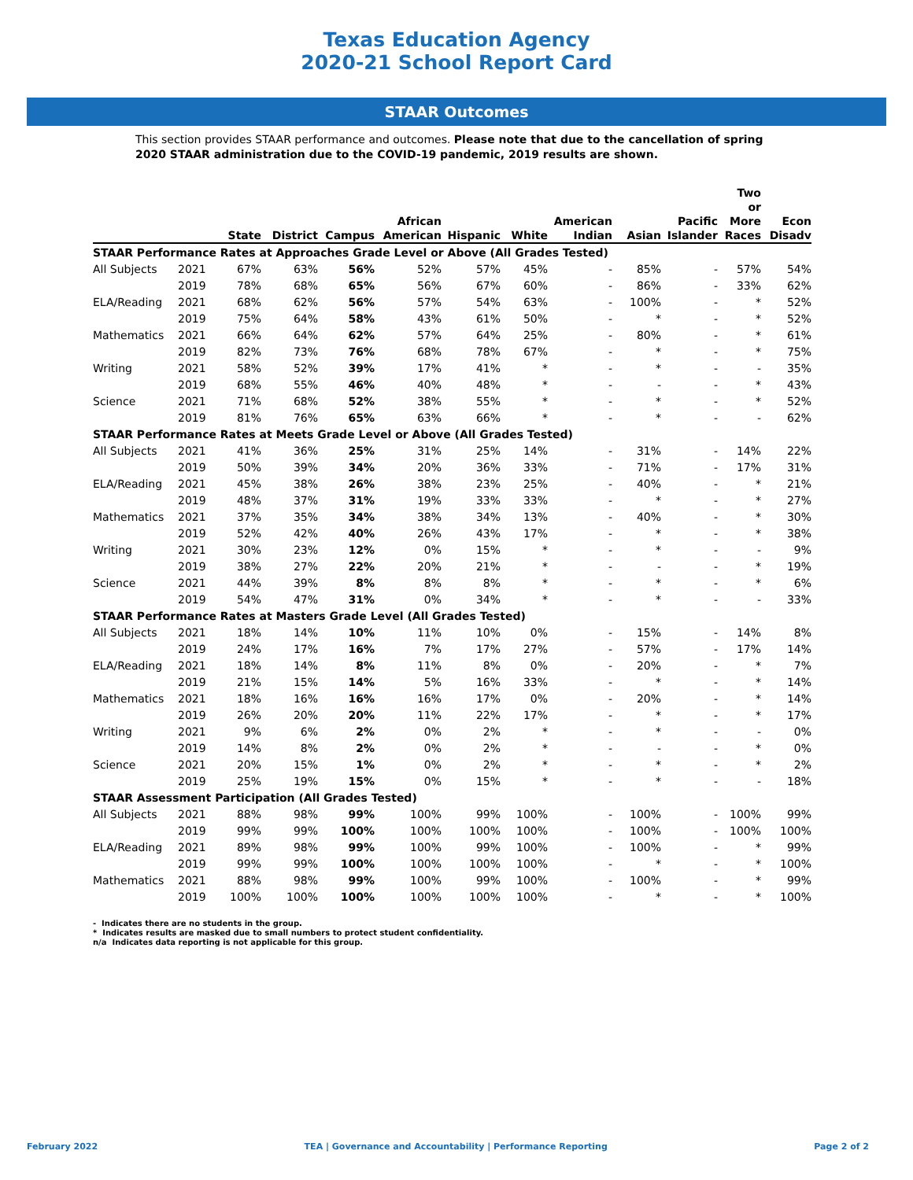Texas Education Agency
2020-21 School Report Card
STAAR Outcomes
This section provides STAAR performance and outcomes. Please note that due to the cancellation of spring 2020 STAAR administration due to the COVID-19 pandemic, 2019 results are shown.
| | | State | District | Campus | African American | Hispanic | White | American Indian | Asian | Pacific Islander | Two or More Races | Econ Disadv |
| --- | --- | --- | --- | --- | --- | --- | --- | --- | --- | --- | --- | --- |
| STAAR Performance Rates at Approaches Grade Level or Above (All Grades Tested) | | | | | | | | | | | | |
| All Subjects | 2021 | 67% | 63% | 56% | 52% | 57% | 45% | - | 85% | - | 57% | 54% |
| | 2019 | 78% | 68% | 65% | 56% | 67% | 60% | - | 86% | - | 33% | 62% |
| ELA/Reading | 2021 | 68% | 62% | 56% | 57% | 54% | 63% | - | 100% | - | * | 52% |
| | 2019 | 75% | 64% | 58% | 43% | 61% | 50% | - | * | - | * | 52% |
| Mathematics | 2021 | 66% | 64% | 62% | 57% | 64% | 25% | - | 80% | - | * | 61% |
| | 2019 | 82% | 73% | 76% | 68% | 78% | 67% | - | * | - | * | 75% |
| Writing | 2021 | 58% | 52% | 39% | 17% | 41% | * | - | * | - | - | 35% |
| | 2019 | 68% | 55% | 46% | 40% | 48% | * | - | - | - | * | 43% |
| Science | 2021 | 71% | 68% | 52% | 38% | 55% | * | - | * | - | * | 52% |
| | 2019 | 81% | 76% | 65% | 63% | 66% | * | - | * | - | - | 62% |
| STAAR Performance Rates at Meets Grade Level or Above (All Grades Tested) | | | | | | | | | | | | |
| All Subjects | 2021 | 41% | 36% | 25% | 31% | 25% | 14% | - | 31% | - | 14% | 22% |
| | 2019 | 50% | 39% | 34% | 20% | 36% | 33% | - | 71% | - | 17% | 31% |
| ELA/Reading | 2021 | 45% | 38% | 26% | 38% | 23% | 25% | - | 40% | - | * | 21% |
| | 2019 | 48% | 37% | 31% | 19% | 33% | 33% | - | * | - | * | 27% |
| Mathematics | 2021 | 37% | 35% | 34% | 38% | 34% | 13% | - | 40% | - | * | 30% |
| | 2019 | 52% | 42% | 40% | 26% | 43% | 17% | - | * | - | * | 38% |
| Writing | 2021 | 30% | 23% | 12% | 0% | 15% | * | - | * | - | - | 9% |
| | 2019 | 38% | 27% | 22% | 20% | 21% | * | - | - | - | * | 19% |
| Science | 2021 | 44% | 39% | 8% | 8% | 8% | * | - | * | - | * | 6% |
| | 2019 | 54% | 47% | 31% | 0% | 34% | * | - | * | - | - | 33% |
| STAAR Performance Rates at Masters Grade Level (All Grades Tested) | | | | | | | | | | | | |
| All Subjects | 2021 | 18% | 14% | 10% | 11% | 10% | 0% | - | 15% | - | 14% | 8% |
| | 2019 | 24% | 17% | 16% | 7% | 17% | 27% | - | 57% | - | 17% | 14% |
| ELA/Reading | 2021 | 18% | 14% | 8% | 11% | 8% | 0% | - | 20% | - | * | 7% |
| | 2019 | 21% | 15% | 14% | 5% | 16% | 33% | - | * | - | * | 14% |
| Mathematics | 2021 | 18% | 16% | 16% | 16% | 17% | 0% | - | 20% | - | * | 14% |
| | 2019 | 26% | 20% | 20% | 11% | 22% | 17% | - | * | - | * | 17% |
| Writing | 2021 | 9% | 6% | 2% | 0% | 2% | * | - | * | - | - | 0% |
| | 2019 | 14% | 8% | 2% | 0% | 2% | * | - | - | - | * | 0% |
| Science | 2021 | 20% | 15% | 1% | 0% | 2% | * | - | * | - | * | 2% |
| | 2019 | 25% | 19% | 15% | 0% | 15% | * | - | * | - | - | 18% |
| STAAR Assessment Participation (All Grades Tested) | | | | | | | | | | | | |
| All Subjects | 2021 | 88% | 98% | 99% | 100% | 99% | 100% | - | 100% | - | 100% | 99% |
| | 2019 | 99% | 99% | 100% | 100% | 100% | 100% | - | 100% | - | 100% | 100% |
| ELA/Reading | 2021 | 89% | 98% | 99% | 100% | 99% | 100% | - | 100% | - | * | 99% |
| | 2019 | 99% | 99% | 100% | 100% | 100% | 100% | - | * | - | * | 100% |
| Mathematics | 2021 | 88% | 98% | 99% | 100% | 99% | 100% | - | 100% | - | * | 99% |
| | 2019 | 100% | 100% | 100% | 100% | 100% | 100% | - | * | - | * | 100% |
- Indicates there are no students in the group.
* Indicates results are masked due to small numbers to protect student confidentiality.
n/a Indicates data reporting is not applicable for this group.
February 2022 TEA | Governance and Accountability | Performance Reporting Page 2 of 2